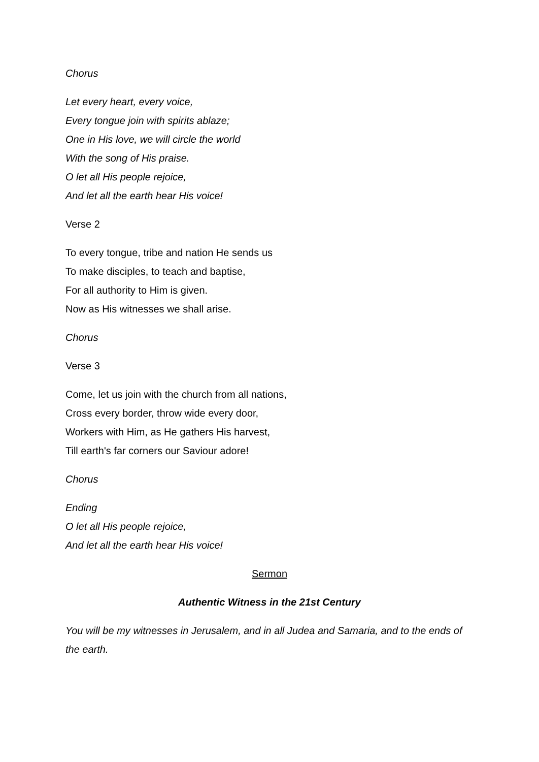Chorus
Let every heart, every voice,
Every tongue join with spirits ablaze;
One in His love, we will circle the world
With the song of His praise.
O let all His people rejoice,
And let all the earth hear His voice!
Verse 2
To every tongue, tribe and nation He sends us
To make disciples, to teach and baptise,
For all authority to Him is given.
Now as His witnesses we shall arise.
Chorus
Verse 3
Come, let us join with the church from all nations,
Cross every border, throw wide every door,
Workers with Him, as He gathers His harvest,
Till earth's far corners our Saviour adore!
Chorus
Ending
O let all His people rejoice,
And let all the earth hear His voice!
Sermon
Authentic Witness in the 21st Century
You will be my witnesses in Jerusalem, and in all Judea and Samaria, and to the ends of the earth.